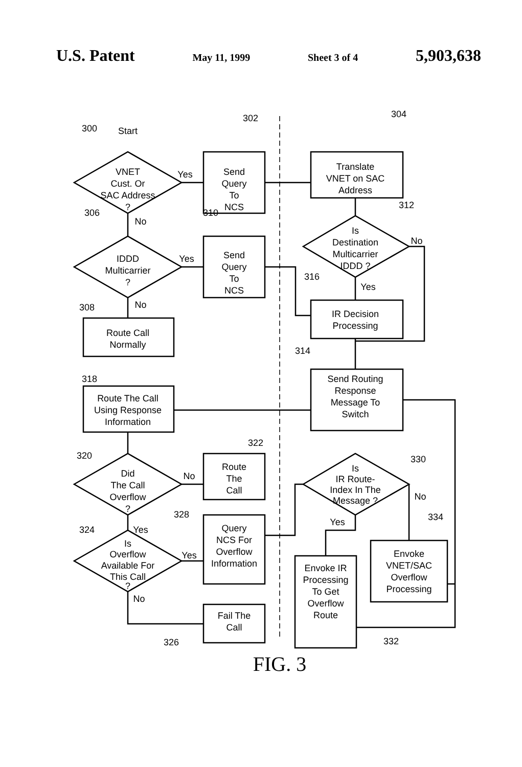U.S. Patent May 11, 1999 Sheet 3 of 4 5,903,638
300
Start
302
304
VNET
Cust. Or
SAC Address
?
Yes
No
Send
Query
To
NCS
Translate
VNET on SAC
Address
306
310
312
IDDD
Multicarrier
?
Yes
No
Send
Query
To
NCS
Is
Destination
Multicarrier
IDDD ?
No
Yes
316
308
Route Call
Normally
IR Decision
Processing
314
318
Route The Call
Using Response
Information
Send Routing
Response
Message To
Switch
322
320
330
Did
The Call
Overflow
?
No
Route
The
Call
Is
IR Route-
Index In The
Message ?
No
328
324
Yes
Yes
334
Is
Overflow
Available For
This Call
?
Yes
Query
NCS For
Overflow
Information
Envoke
VNET/SAC
Overflow
Processing
Envoke IR
Processing
To Get
Overflow
Route
No
Fail The
Call
326
332
FIG. 3